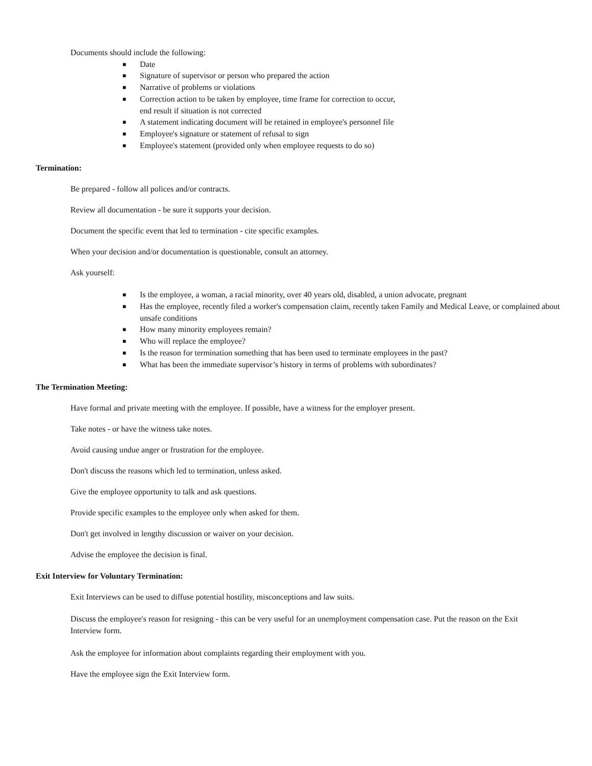Documents should include the following:
■ Date
■ Signature of supervisor or person who prepared the action
■ Narrative of problems or violations
■ Correction action to be taken by employee, time frame for correction to occur,
end result if situation is not corrected
■ A statement indicating document will be retained in employee's personnel file
■ Employee's signature or statement of refusal to sign
■ Employee's statement (provided only when employee requests to do so)
Termination:
Be prepared - follow all polices and/or contracts.
Review all documentation - be sure it supports your decision.
Document the specific event that led to termination - cite specific examples.
When your decision and/or documentation is questionable, consult an attorney.
Ask yourself:
■ Is the employee, a woman, a racial minority, over 40 years old, disabled, a union advocate, pregnant
■ Has the employee, recently filed a worker's compensation claim, recently taken Family and Medical Leave, or complained about unsafe conditions
■ How many minority employees remain?
■ Who will replace the employee?
■ Is the reason for termination something that has been used to terminate employees in the past?
■ What has been the immediate supervisor’s history in terms of problems with subordinates?
The Termination Meeting:
Have formal and private meeting with the employee. If possible, have a witness for the employer present.
Take notes - or have the witness take notes.
Avoid causing undue anger or frustration for the employee.
Don't discuss the reasons which led to termination, unless asked.
Give the employee opportunity to talk and ask questions.
Provide specific examples to the employee only when asked for them.
Don't get involved in lengthy discussion or waiver on your decision.
Advise the employee the decision is final.
Exit Interview for Voluntary Termination:
Exit Interviews can be used to diffuse potential hostility, misconceptions and law suits.
Discuss the employee's reason for resigning - this can be very useful for an unemployment compensation case. Put the reason on the Exit Interview form.
Ask the employee for information about complaints regarding their employment with you.
Have the employee sign the Exit Interview form.